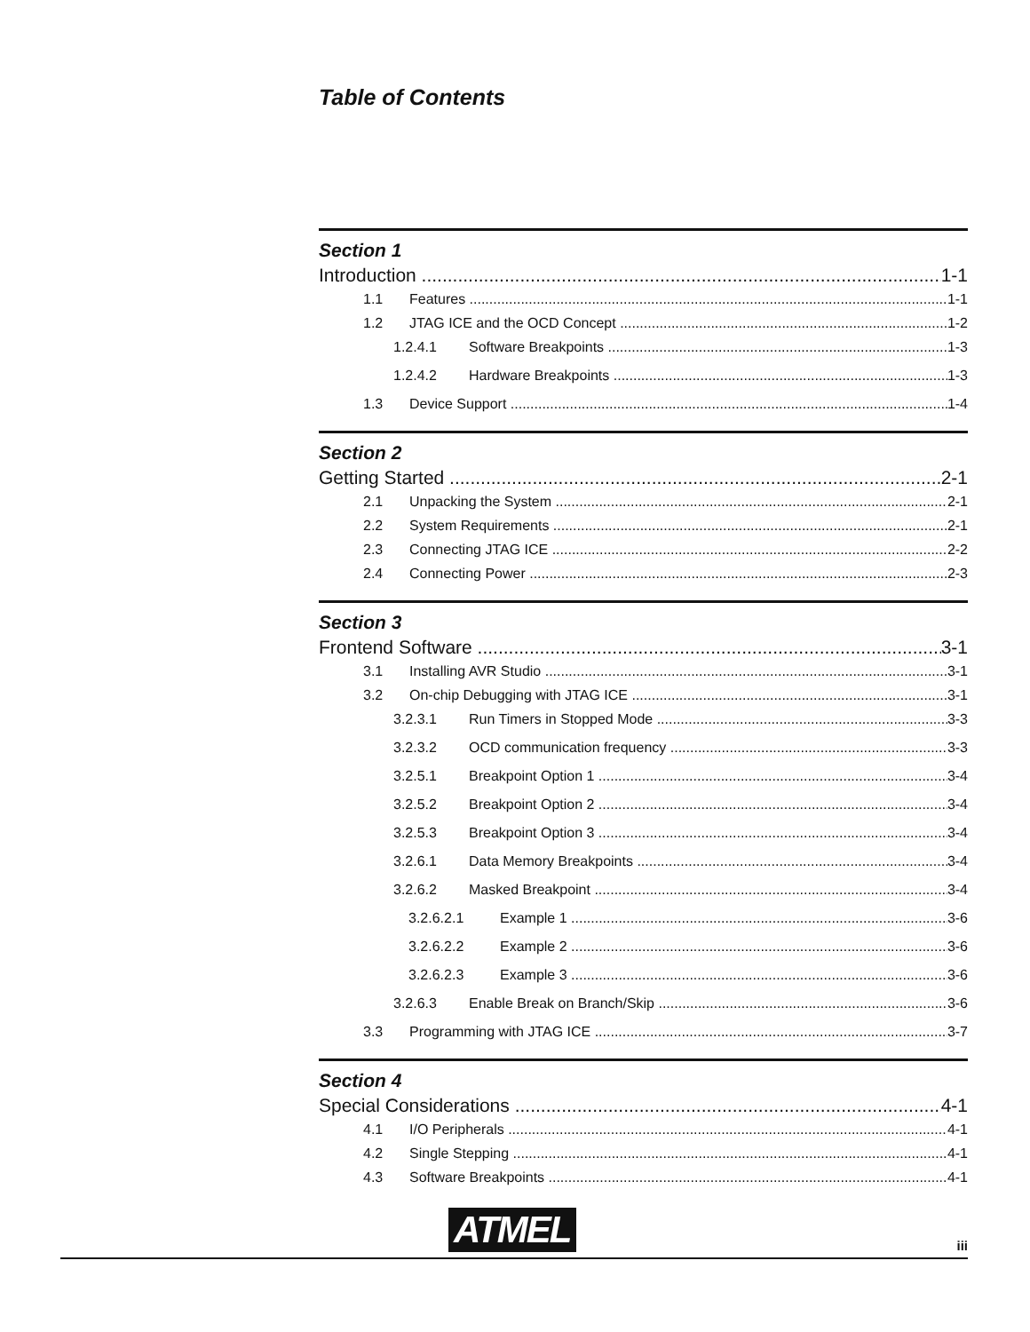Table of Contents
Section 1
Introduction 1-1
1.1 Features 1-1
1.2 JTAG ICE and the OCD Concept 1-2
1.2.4.1 Software Breakpoints 1-3
1.2.4.2 Hardware Breakpoints 1-3
1.3 Device Support 1-4
Section 2
Getting Started 2-1
2.1 Unpacking the System 2-1
2.2 System Requirements 2-1
2.3 Connecting JTAG ICE 2-2
2.4 Connecting Power 2-3
Section 3
Frontend Software 3-1
3.1 Installing AVR Studio 3-1
3.2 On-chip Debugging with JTAG ICE 3-1
3.2.3.1 Run Timers in Stopped Mode 3-3
3.2.3.2 OCD communication frequency 3-3
3.2.5.1 Breakpoint Option 1 3-4
3.2.5.2 Breakpoint Option 2 3-4
3.2.5.3 Breakpoint Option 3 3-4
3.2.6.1 Data Memory Breakpoints 3-4
3.2.6.2 Masked Breakpoint 3-4
3.2.6.2.1 Example 1 3-6
3.2.6.2.2 Example 2 3-6
3.2.6.2.3 Example 3 3-6
3.2.6.3 Enable Break on Branch/Skip 3-6
3.3 Programming with JTAG ICE 3-7
Section 4
Special Considerations 4-1
4.1 I/O Peripherals 4-1
4.2 Single Stepping 4-1
4.3 Software Breakpoints 4-1
ATMEL iii